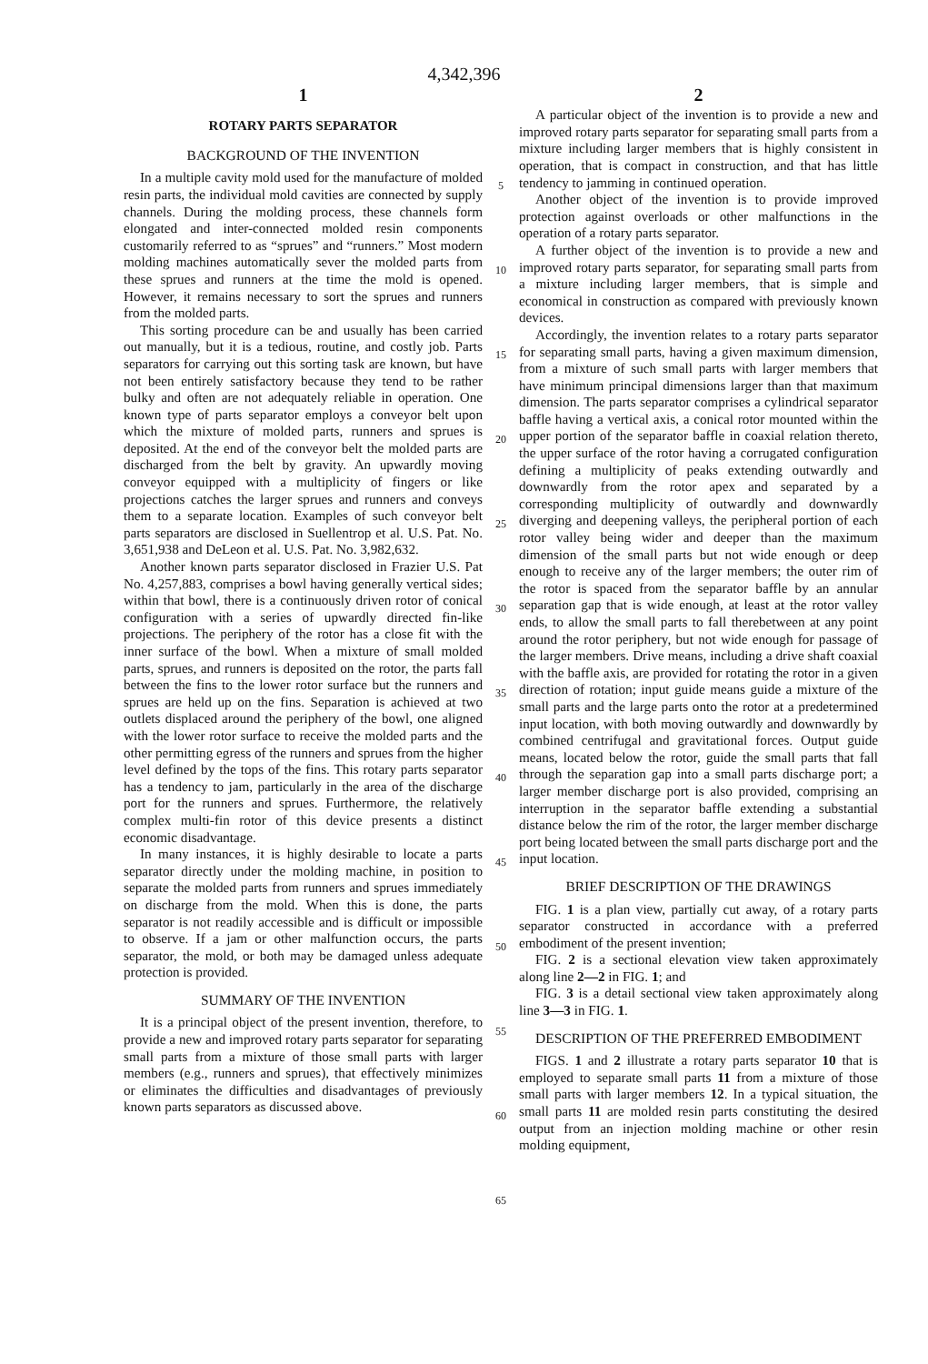4,342,396
1
ROTARY PARTS SEPARATOR
BACKGROUND OF THE INVENTION
In a multiple cavity mold used for the manufacture of molded resin parts, the individual mold cavities are connected by supply channels. During the molding process, these channels form elongated and inter-connected molded resin components customarily referred to as “sprues” and “runners.” Most modern molding machines automatically sever the molded parts from these sprues and runners at the time the mold is opened. However, it remains necessary to sort the sprues and runners from the molded parts.
This sorting procedure can be and usually has been carried out manually, but it is a tedious, routine, and costly job. Parts separators for carrying out this sorting task are known, but have not been entirely satisfactory because they tend to be rather bulky and often are not adequately reliable in operation. One known type of parts separator employs a conveyor belt upon which the mixture of molded parts, runners and sprues is deposited. At the end of the conveyor belt the molded parts are discharged from the belt by gravity. An upwardly moving conveyor equipped with a multiplicity of fingers or like projections catches the larger sprues and runners and conveys them to a separate location. Examples of such conveyor belt parts separators are disclosed in Suellentrop et al. U.S. Pat. No. 3,651,938 and DeLeon et al. U.S. Pat. No. 3,982,632.
Another known parts separator disclosed in Frazier U.S. Pat No. 4,257,883, comprises a bowl having generally vertical sides; within that bowl, there is a continuously driven rotor of conical configuration with a series of upwardly directed fin-like projections. The periphery of the rotor has a close fit with the inner surface of the bowl. When a mixture of small molded parts, sprues, and runners is deposited on the rotor, the parts fall between the fins to the lower rotor surface but the runners and sprues are held up on the fins. Separation is achieved at two outlets displaced around the periphery of the bowl, one aligned with the lower rotor surface to receive the molded parts and the other permitting egress of the runners and sprues from the higher level defined by the tops of the fins. This rotary parts separator has a tendency to jam, particularly in the area of the discharge port for the runners and sprues. Furthermore, the relatively complex multi-fin rotor of this device presents a distinct economic disadvantage.
In many instances, it is highly desirable to locate a parts separator directly under the molding machine, in position to separate the molded parts from runners and sprues immediately on discharge from the mold. When this is done, the parts separator is not readily accessible and is difficult or impossible to observe. If a jam or other malfunction occurs, the parts separator, the mold, or both may be damaged unless adequate protection is provided.
SUMMARY OF THE INVENTION
It is a principal object of the present invention, therefore, to provide a new and improved rotary parts separator for separating small parts from a mixture of those small parts with larger members (e.g., runners and sprues), that effectively minimizes or eliminates the difficulties and disadvantages of previously known parts separators as discussed above.
5
10
15
20
25
30
35
40
45
50
55
60
65
2
A particular object of the invention is to provide a new and improved rotary parts separator for separating small parts from a mixture including larger members that is highly consistent in operation, that is compact in construction, and that has little tendency to jamming in continued operation.
Another object of the invention is to provide improved protection against overloads or other malfunctions in the operation of a rotary parts separator.
A further object of the invention is to provide a new and improved rotary parts separator, for separating small parts from a mixture including larger members, that is simple and economical in construction as compared with previously known devices.
Accordingly, the invention relates to a rotary parts separator for separating small parts, having a given maximum dimension, from a mixture of such small parts with larger members that have minimum principal dimensions larger than that maximum dimension. The parts separator comprises a cylindrical separator baffle having a vertical axis, a conical rotor mounted within the upper portion of the separator baffle in coaxial relation thereto, the upper surface of the rotor having a corrugated configuration defining a multiplicity of peaks extending outwardly and downwardly from the rotor apex and separated by a corresponding multiplicity of outwardly and downwardly diverging and deepening valleys, the peripheral portion of each rotor valley being wider and deeper than the maximum dimension of the small parts but not wide enough or deep enough to receive any of the larger members; the outer rim of the rotor is spaced from the separator baffle by an annular separation gap that is wide enough, at least at the rotor valley ends, to allow the small parts to fall therebetween at any point around the rotor periphery, but not wide enough for passage of the larger members. Drive means, including a drive shaft coaxial with the baffle axis, are provided for rotating the rotor in a given direction of rotation; input guide means guide a mixture of the small parts and the large parts onto the rotor at a predetermined input location, with both moving outwardly and downwardly by combined centrifugal and gravitational forces. Output guide means, located below the rotor, guide the small parts that fall through the separation gap into a small parts discharge port; a larger member discharge port is also provided, comprising an interruption in the separator baffle extending a substantial distance below the rim of the rotor, the larger member discharge port being located between the small parts discharge port and the input location.
BRIEF DESCRIPTION OF THE DRAWINGS
FIG. 1 is a plan view, partially cut away, of a rotary parts separator constructed in accordance with a preferred embodiment of the present invention;
FIG. 2 is a sectional elevation view taken approximately along line 2—2 in FIG. 1; and
FIG. 3 is a detail sectional view taken approximately along line 3—3 in FIG. 1.
DESCRIPTION OF THE PREFERRED EMBODIMENT
FIGS. 1 and 2 illustrate a rotary parts separator 10 that is employed to separate small parts 11 from a mixture of those small parts with larger members 12. In a typical situation, the small parts 11 are molded resin parts constituting the desired output from an injection molding machine or other resin molding equipment,